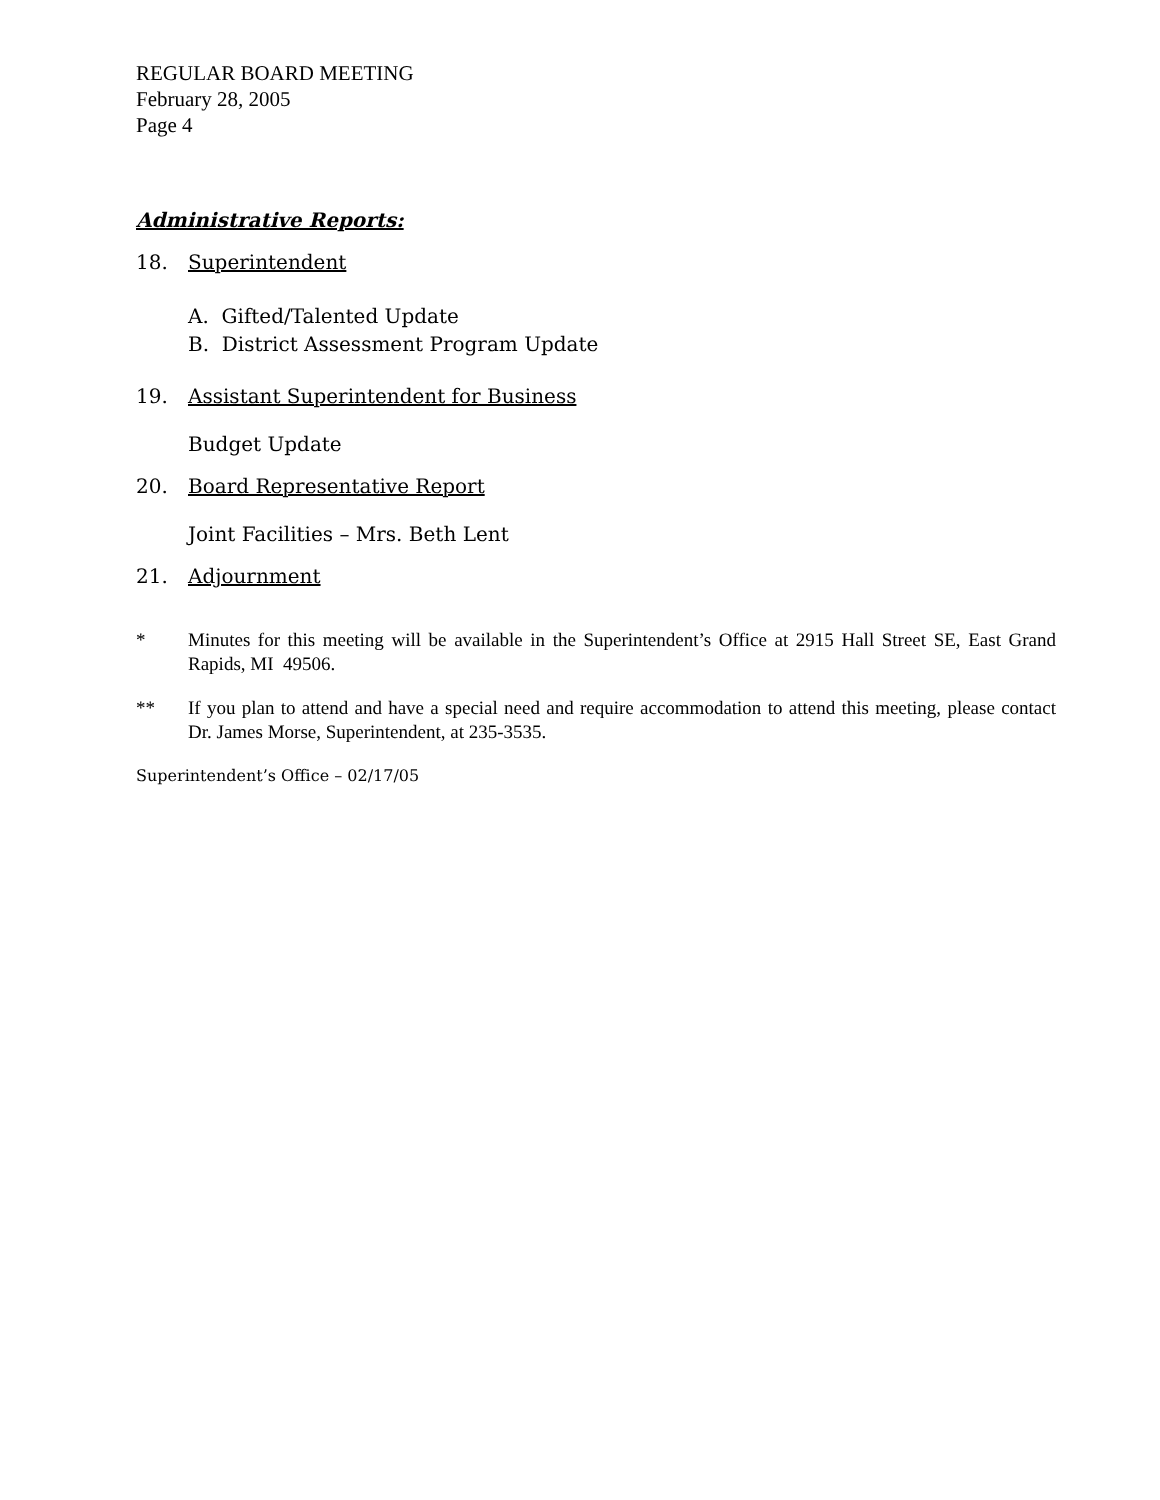REGULAR BOARD MEETING
February 28, 2005
Page 4
Administrative Reports:
18. Superintendent
A. Gifted/Talented Update
B. District Assessment Program Update
19. Assistant Superintendent for Business
Budget Update
20. Board Representative Report
Joint Facilities – Mrs. Beth Lent
21. Adjournment
* Minutes for this meeting will be available in the Superintendent’s Office at 2915 Hall Street SE, East Grand Rapids, MI 49506.
** If you plan to attend and have a special need and require accommodation to attend this meeting, please contact Dr. James Morse, Superintendent, at 235-3535.
Superintendent’s Office – 02/17/05